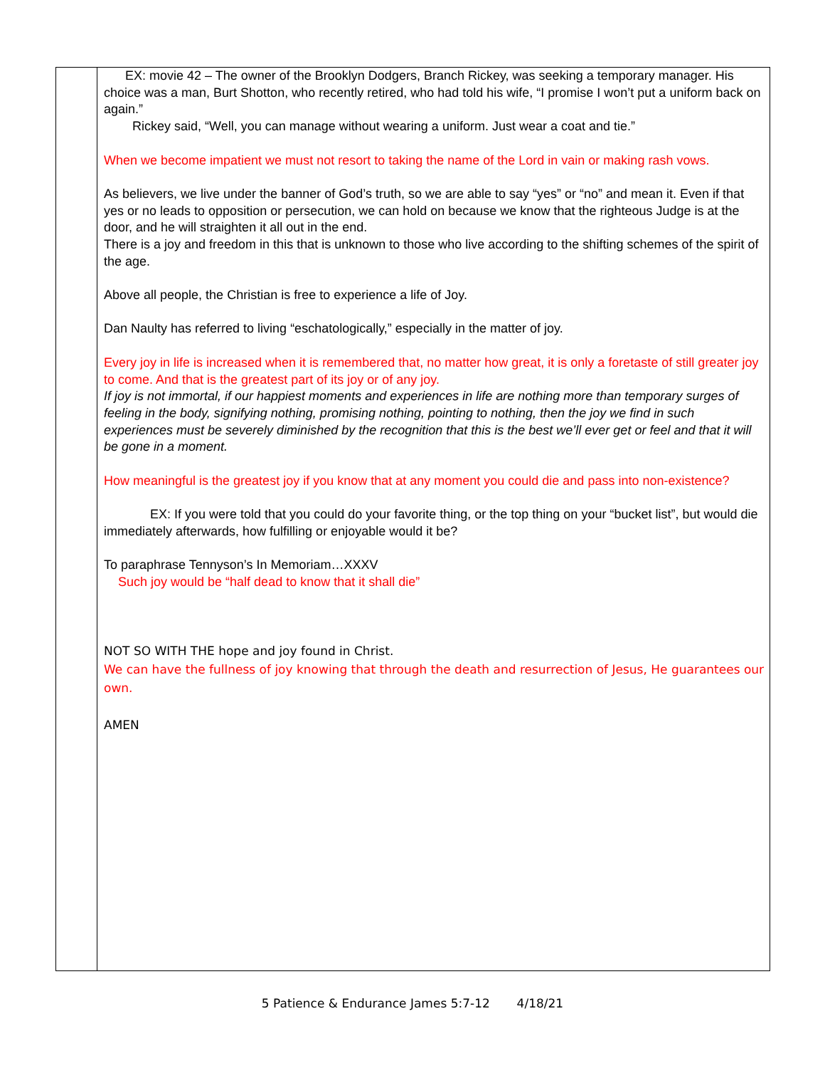| | EX: movie 42 – The owner of the Brooklyn Dodgers, Branch Rickey, was seeking a temporary manager. His choice was a man, Burt Shotton, who recently retired, who had told his wife, “I promise I won’t put a uniform back on again.” Rickey said, “Well, you can manage without wearing a uniform. Just wear a coat and tie.” When we become impatient we must not resort to taking the name of the Lord in vain or making rash vows. As believers, we live under the banner of God’s truth, so we are able to say “yes” or “no” and mean it. Even if that yes or no leads to opposition or persecution, we can hold on because we know that the righteous Judge is at the door, and he will straighten it all out in the end. There is a joy and freedom in this that is unknown to those who live according to the shifting schemes of the spirit of the age. Above all people, the Christian is free to experience a life of Joy. Dan Naulty has referred to living “eschatologically,” especially in the matter of joy. Every joy in life is increased when it is remembered that, no matter how great, it is only a foretaste of still greater joy to come. And that is the greatest part of its joy or of any joy. If joy is not immortal, if our happiest moments and experiences in life are nothing more than temporary surges of feeling in the body, signifying nothing, promising nothing, pointing to nothing, then the joy we find in such experiences must be severely diminished by the recognition that this is the best we’ll ever get or feel and that it will be gone in a moment. How meaningful is the greatest joy if you know that at any moment you could die and pass into non-existence? EX: If you were told that you could do your favorite thing, or the top thing on your “bucket list”, but would die immediately afterwards, how fulfilling or enjoyable would it be? To paraphrase Tennyson’s In Memoriam…XXXV Such joy would be “half dead to know that it shall die” NOT SO WITH THE hope and joy found in Christ. We can have the fullness of joy knowing that through the death and resurrection of Jesus, He guarantees our own. AMEN |
5 Patience & Endurance James 5:7-12 4/18/21